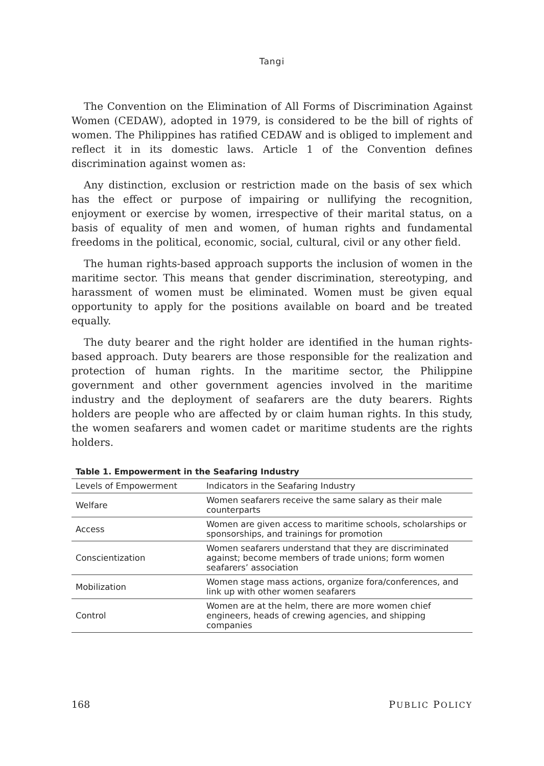Tangi
The Convention on the Elimination of All Forms of Discrimination Against Women (CEDAW), adopted in 1979, is considered to be the bill of rights of women. The Philippines has ratified CEDAW and is obliged to implement and reflect it in its domestic laws. Article 1 of the Convention defines discrimination against women as:
Any distinction, exclusion or restriction made on the basis of sex which has the effect or purpose of impairing or nullifying the recognition, enjoyment or exercise by women, irrespective of their marital status, on a basis of equality of men and women, of human rights and fundamental freedoms in the political, economic, social, cultural, civil or any other field.
The human rights-based approach supports the inclusion of women in the maritime sector. This means that gender discrimination, stereotyping, and harassment of women must be eliminated. Women must be given equal opportunity to apply for the positions available on board and be treated equally.
The duty bearer and the right holder are identified in the human rights-based approach. Duty bearers are those responsible for the realization and protection of human rights. In the maritime sector, the Philippine government and other government agencies involved in the maritime industry and the deployment of seafarers are the duty bearers. Rights holders are people who are affected by or claim human rights. In this study, the women seafarers and women cadet or maritime students are the rights holders.
Table 1. Empowerment in the Seafaring Industry
| Levels of Empowerment | Indicators in the Seafaring Industry |
| --- | --- |
| Welfare | Women seafarers receive the same salary as their male counterparts |
| Access | Women are given access to maritime schools, scholarships or sponsorships, and trainings for promotion |
| Conscientization | Women seafarers understand that they are discriminated against; become members of trade unions; form women seafarers’ association |
| Mobilization | Women stage mass actions, organize fora/conferences, and link up with other women seafarers |
| Control | Women are at the helm, there are more women chief engineers, heads of crewing agencies, and shipping companies |
168 PUBLIC POLICY